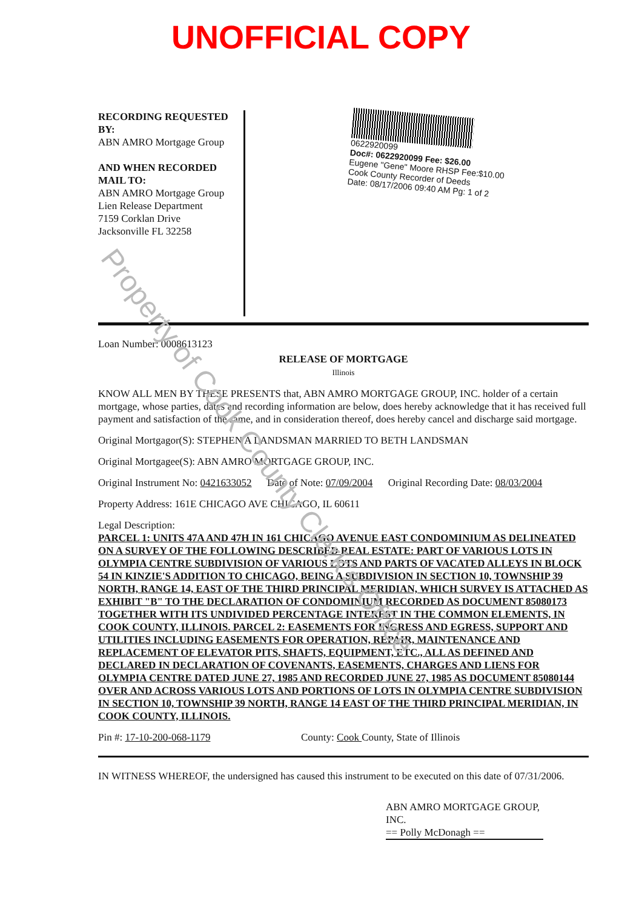UNOFFICIAL COPY
RECORDING REQUESTED BY:
ABN AMRO Mortgage Group
AND WHEN RECORDED MAIL TO:
ABN AMRO Mortgage Group
Lien Release Department
7159 Corklan Drive
Jacksonville FL 32258
0622920099
Doc#: 0622920099 Fee: $26.00
Eugene "Gene" Moore RHSP Fee:$10.00
Cook County Recorder of Deeds
Date: 08/17/2006 09:40 AM Pg: 1 of 2
Loan Number: 0008613123
RELEASE OF MORTGAGE
Illinois
KNOW ALL MEN BY THESE PRESENTS that, ABN AMRO MORTGAGE GROUP, INC. holder of a certain mortgage, whose parties, dates and recording information are below, does hereby acknowledge that it has received full payment and satisfaction of the same, and in consideration thereof, does hereby cancel and discharge said mortgage.
Original Mortgagor(S): STEPHEN A LANDSMAN MARRIED TO BETH LANDSMAN
Original Mortgagee(S): ABN AMRO MORTGAGE GROUP, INC.
Original Instrument No: 0421633052 Date of Note: 07/09/2004 Original Recording Date: 08/03/2004
Property Address: 161E CHICAGO AVE CHICAGO, IL 60611
Legal Description:
PARCEL 1: UNITS 47A AND 47H IN 161 CHICAGO AVENUE EAST CONDOMINIUM AS DELINEATED ON A SURVEY OF THE FOLLOWING DESCRIBED REAL ESTATE: PART OF VARIOUS LOTS IN OLYMPIA CENTRE SUBDIVISION OF VARIOUS LOTS AND PARTS OF VACATED ALLEYS IN BLOCK 54 IN KINZIE'S ADDITION TO CHICAGO, BEING A SUBDIVISION IN SECTION 10, TOWNSHIP 39 NORTH, RANGE 14, EAST OF THE THIRD PRINCIPAL MERIDIAN, WHICH SURVEY IS ATTACHED AS EXHIBIT "B" TO THE DECLARATION OF CONDOMINIUM RECORDED AS DOCUMENT 85080173 TOGETHER WITH ITS UNDIVIDED PERCENTAGE INTEREST IN THE COMMON ELEMENTS, IN COOK COUNTY, ILLINOIS. PARCEL 2: EASEMENTS FOR INGRESS AND EGRESS, SUPPORT AND UTILITIES INCLUDING EASEMENTS FOR OPERATION, REPAIR, MAINTENANCE AND REPLACEMENT OF ELEVATOR PITS, SHAFTS, EQUIPMENT, ETC., ALL AS DEFINED AND DECLARED IN DECLARATION OF COVENANTS, EASEMENTS, CHARGES AND LIENS FOR OLYMPIA CENTRE DATED JUNE 27, 1985 AND RECORDED JUNE 27, 1985 AS DOCUMENT 85080144 OVER AND ACROSS VARIOUS LOTS AND PORTIONS OF LOTS IN OLYMPIA CENTRE SUBDIVISION IN SECTION 10, TOWNSHIP 39 NORTH, RANGE 14 EAST OF THE THIRD PRINCIPAL MERIDIAN, IN COOK COUNTY, ILLINOIS.
Pin #: 17-10-200-068-1179 County: Cook County, State of Illinois
IN WITNESS WHEREOF, the undersigned has caused this instrument to be executed on this date of 07/31/2006.
ABN AMRO MORTGAGE GROUP, INC.
== Polly McDonagh ==
Property of Cook County Clerk's Office